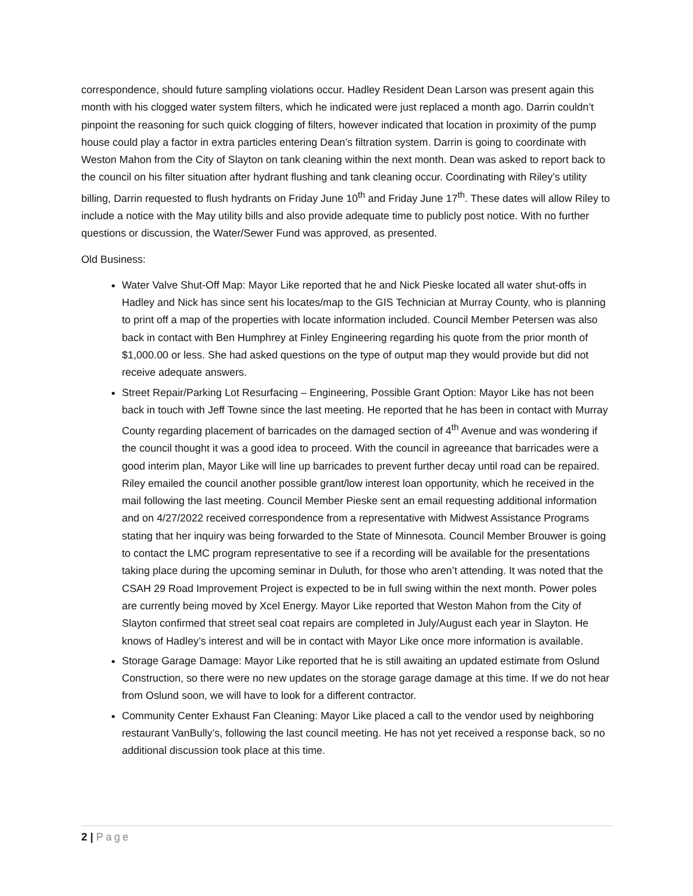correspondence, should future sampling violations occur. Hadley Resident Dean Larson was present again this month with his clogged water system filters, which he indicated were just replaced a month ago. Darrin couldn’t pinpoint the reasoning for such quick clogging of filters, however indicated that location in proximity of the pump house could play a factor in extra particles entering Dean’s filtration system. Darrin is going to coordinate with Weston Mahon from the City of Slayton on tank cleaning within the next month. Dean was asked to report back to the council on his filter situation after hydrant flushing and tank cleaning occur. Coordinating with Riley’s utility billing, Darrin requested to flush hydrants on Friday June 10<sup>th</sup> and Friday June 17<sup>th</sup>. These dates will allow Riley to include a notice with the May utility bills and also provide adequate time to publicly post notice. With no further questions or discussion, the Water/Sewer Fund was approved, as presented.
Old Business:
Water Valve Shut-Off Map: Mayor Like reported that he and Nick Pieske located all water shut-offs in Hadley and Nick has since sent his locates/map to the GIS Technician at Murray County, who is planning to print off a map of the properties with locate information included. Council Member Petersen was also back in contact with Ben Humphrey at Finley Engineering regarding his quote from the prior month of $1,000.00 or less. She had asked questions on the type of output map they would provide but did not receive adequate answers.
Street Repair/Parking Lot Resurfacing – Engineering, Possible Grant Option: Mayor Like has not been back in touch with Jeff Towne since the last meeting. He reported that he has been in contact with Murray County regarding placement of barricades on the damaged section of 4<sup>th</sup> Avenue and was wondering if the council thought it was a good idea to proceed. With the council in agreeance that barricades were a good interim plan, Mayor Like will line up barricades to prevent further decay until road can be repaired. Riley emailed the council another possible grant/low interest loan opportunity, which he received in the mail following the last meeting. Council Member Pieske sent an email requesting additional information and on 4/27/2022 received correspondence from a representative with Midwest Assistance Programs stating that her inquiry was being forwarded to the State of Minnesota. Council Member Brouwer is going to contact the LMC program representative to see if a recording will be available for the presentations taking place during the upcoming seminar in Duluth, for those who aren’t attending. It was noted that the CSAH 29 Road Improvement Project is expected to be in full swing within the next month. Power poles are currently being moved by Xcel Energy. Mayor Like reported that Weston Mahon from the City of Slayton confirmed that street seal coat repairs are completed in July/August each year in Slayton. He knows of Hadley’s interest and will be in contact with Mayor Like once more information is available.
Storage Garage Damage: Mayor Like reported that he is still awaiting an updated estimate from Oslund Construction, so there were no new updates on the storage garage damage at this time. If we do not hear from Oslund soon, we will have to look for a different contractor.
Community Center Exhaust Fan Cleaning: Mayor Like placed a call to the vendor used by neighboring restaurant VanBully’s, following the last council meeting. He has not yet received a response back, so no additional discussion took place at this time.
2 | Page